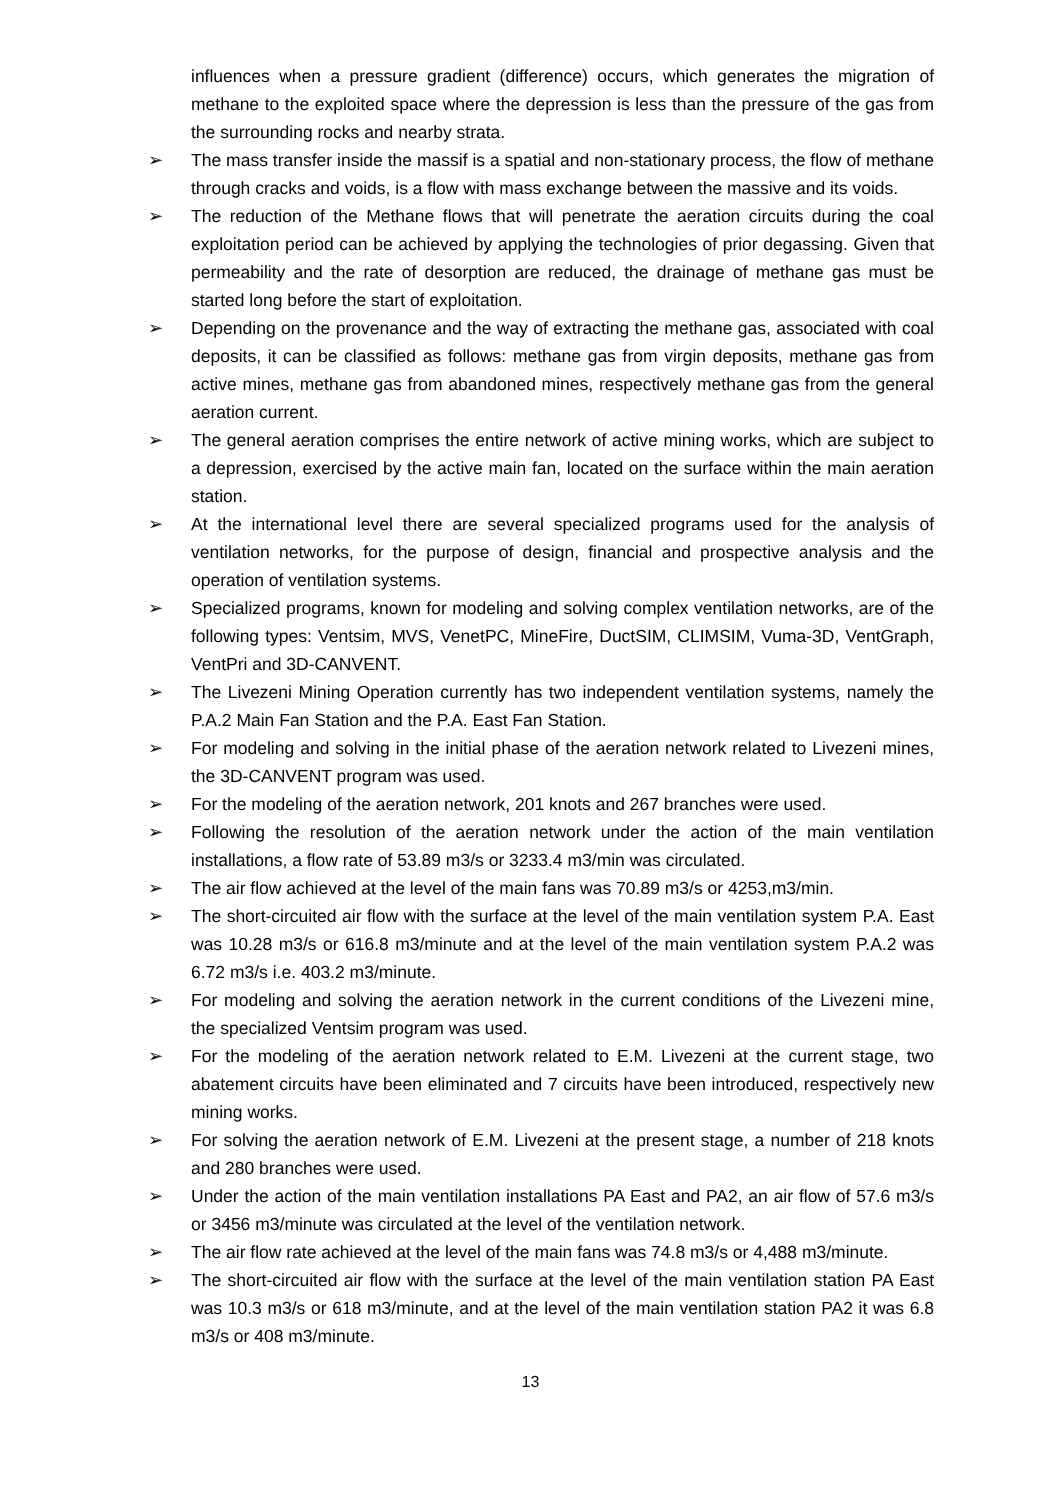influences when a pressure gradient (difference) occurs, which generates the migration of methane to the exploited space where the depression is less than the pressure of the gas from the surrounding rocks and nearby strata.
➢ The mass transfer inside the massif is a spatial and non-stationary process, the flow of methane through cracks and voids, is a flow with mass exchange between the massive and its voids.
➢ The reduction of the Methane flows that will penetrate the aeration circuits during the coal exploitation period can be achieved by applying the technologies of prior degassing. Given that permeability and the rate of desorption are reduced, the drainage of methane gas must be started long before the start of exploitation.
➢ Depending on the provenance and the way of extracting the methane gas, associated with coal deposits, it can be classified as follows: methane gas from virgin deposits, methane gas from active mines, methane gas from abandoned mines, respectively methane gas from the general aeration current.
➢ The general aeration comprises the entire network of active mining works, which are subject to a depression, exercised by the active main fan, located on the surface within the main aeration station.
➢ At the international level there are several specialized programs used for the analysis of ventilation networks, for the purpose of design, financial and prospective analysis and the operation of ventilation systems.
➢ Specialized programs, known for modeling and solving complex ventilation networks, are of the following types: Ventsim, MVS, VenetPC, MineFire, DuctSIM, CLIMSIM, Vuma-3D, VentGraph, VentPri and 3D-CANVENT.
➢ The Livezeni Mining Operation currently has two independent ventilation systems, namely the P.A.2 Main Fan Station and the P.A. East Fan Station.
➢ For modeling and solving in the initial phase of the aeration network related to Livezeni mines, the 3D-CANVENT program was used.
➢ For the modeling of the aeration network, 201 knots and 267 branches were used.
➢ Following the resolution of the aeration network under the action of the main ventilation installations, a flow rate of 53.89 m3/s or 3233.4 m3/min was circulated.
➢ The air flow achieved at the level of the main fans was 70.89 m3/s or 4253,m3/min.
➢ The short-circuited air flow with the surface at the level of the main ventilation system P.A. East was 10.28 m3/s or 616.8 m3/minute and at the level of the main ventilation system P.A.2 was 6.72 m3/s i.e. 403.2 m3/minute.
➢ For modeling and solving the aeration network in the current conditions of the Livezeni mine, the specialized Ventsim program was used.
➢ For the modeling of the aeration network related to E.M. Livezeni at the current stage, two abatement circuits have been eliminated and 7 circuits have been introduced, respectively new mining works.
➢ For solving the aeration network of E.M. Livezeni at the present stage, a number of 218 knots and 280 branches were used.
➢ Under the action of the main ventilation installations PA East and PA2, an air flow of 57.6 m3/s or 3456 m3/minute was circulated at the level of the ventilation network.
➢ The air flow rate achieved at the level of the main fans was 74.8 m3/s or 4,488 m3/minute.
➢ The short-circuited air flow with the surface at the level of the main ventilation station PA East was 10.3 m3/s or 618 m3/minute, and at the level of the main ventilation station PA2 it was 6.8 m3/s or 408 m3/minute.
13